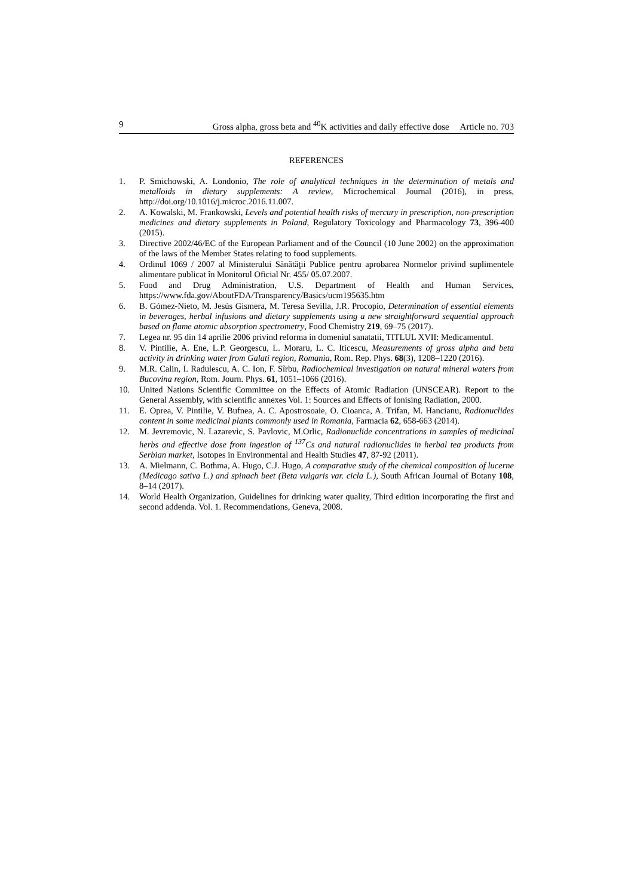9 Gross alpha, gross beta and <sup>40</sup>K activities and daily effective dose Article no. 703
REFERENCES
1. P. Smichowski, A. Londonio, The role of analytical techniques in the determination of metals and metalloids in dietary supplements: A review, Microchemical Journal (2016), in press, http://doi.org/10.1016/j.microc.2016.11.007.
2. A. Kowalski, M. Frankowski, Levels and potential health risks of mercury in prescription, non-prescription medicines and dietary supplements in Poland, Regulatory Toxicology and Pharmacology 73, 396-400 (2015).
3. Directive 2002/46/EC of the European Parliament and of the Council (10 June 2002) on the approximation of the laws of the Member States relating to food supplements.
4. Ordinul 1069 / 2007 al Ministerului Sănătăţii Publice pentru aprobarea Normelor privind suplimentele alimentare publicat în Monitorul Oficial Nr. 455/ 05.07.2007.
5. Food and Drug Administration, U.S. Department of Health and Human Services, https://www.fda.gov/AboutFDA/Transparency/Basics/ucm195635.htm
6. B. Gómez-Nieto, M. Jesús Gismera, M. Teresa Sevilla, J.R. Procopio, Determination of essential elements in beverages, herbal infusions and dietary supplements using a new straightforward sequential approach based on flame atomic absorption spectrometry, Food Chemistry 219, 69–75 (2017).
7. Legea nr. 95 din 14 aprilie 2006 privind reforma in domeniul sanatatii, TITLUL XVII: Medicamentul.
8. V. Pintilie, A. Ene, L.P. Georgescu, L. Moraru, L. C. Iticescu, Measurements of gross alpha and beta activity in drinking water from Galati region, Romania, Rom. Rep. Phys. 68(3), 1208–1220 (2016).
9. M.R. Calin, I. Radulescu, A. C. Ion, F. Sîrbu, Radiochemical investigation on natural mineral waters from Bucovina region, Rom. Journ. Phys. 61, 1051–1066 (2016).
10. United Nations Scientific Committee on the Effects of Atomic Radiation (UNSCEAR). Report to the General Assembly, with scientific annexes Vol. 1: Sources and Effects of Ionising Radiation, 2000.
11. E. Oprea, V. Pintilie, V. Bufnea, A. C. Apostrosoaie, O. Cioanca, A. Trifan, M. Hancianu, Radionuclides content in some medicinal plants commonly used in Romania, Farmacia 62, 658-663 (2014).
12. M. Jevremovic, N. Lazarevic, S. Pavlovic, M.Orlic, Radionuclide concentrations in samples of medicinal herbs and effective dose from ingestion of <sup>137</sup>Cs and natural radionuclides in herbal tea products from Serbian market, Isotopes in Environmental and Health Studies 47, 87-92 (2011).
13. A. Mielmann, C. Bothma, A. Hugo, C.J. Hugo, A comparative study of the chemical composition of lucerne (Medicago sativa L.) and spinach beet (Beta vulgaris var. cicla L.), South African Journal of Botany 108, 8–14 (2017).
14. World Health Organization, Guidelines for drinking water quality, Third edition incorporating the first and second addenda. Vol. 1. Recommendations, Geneva, 2008.